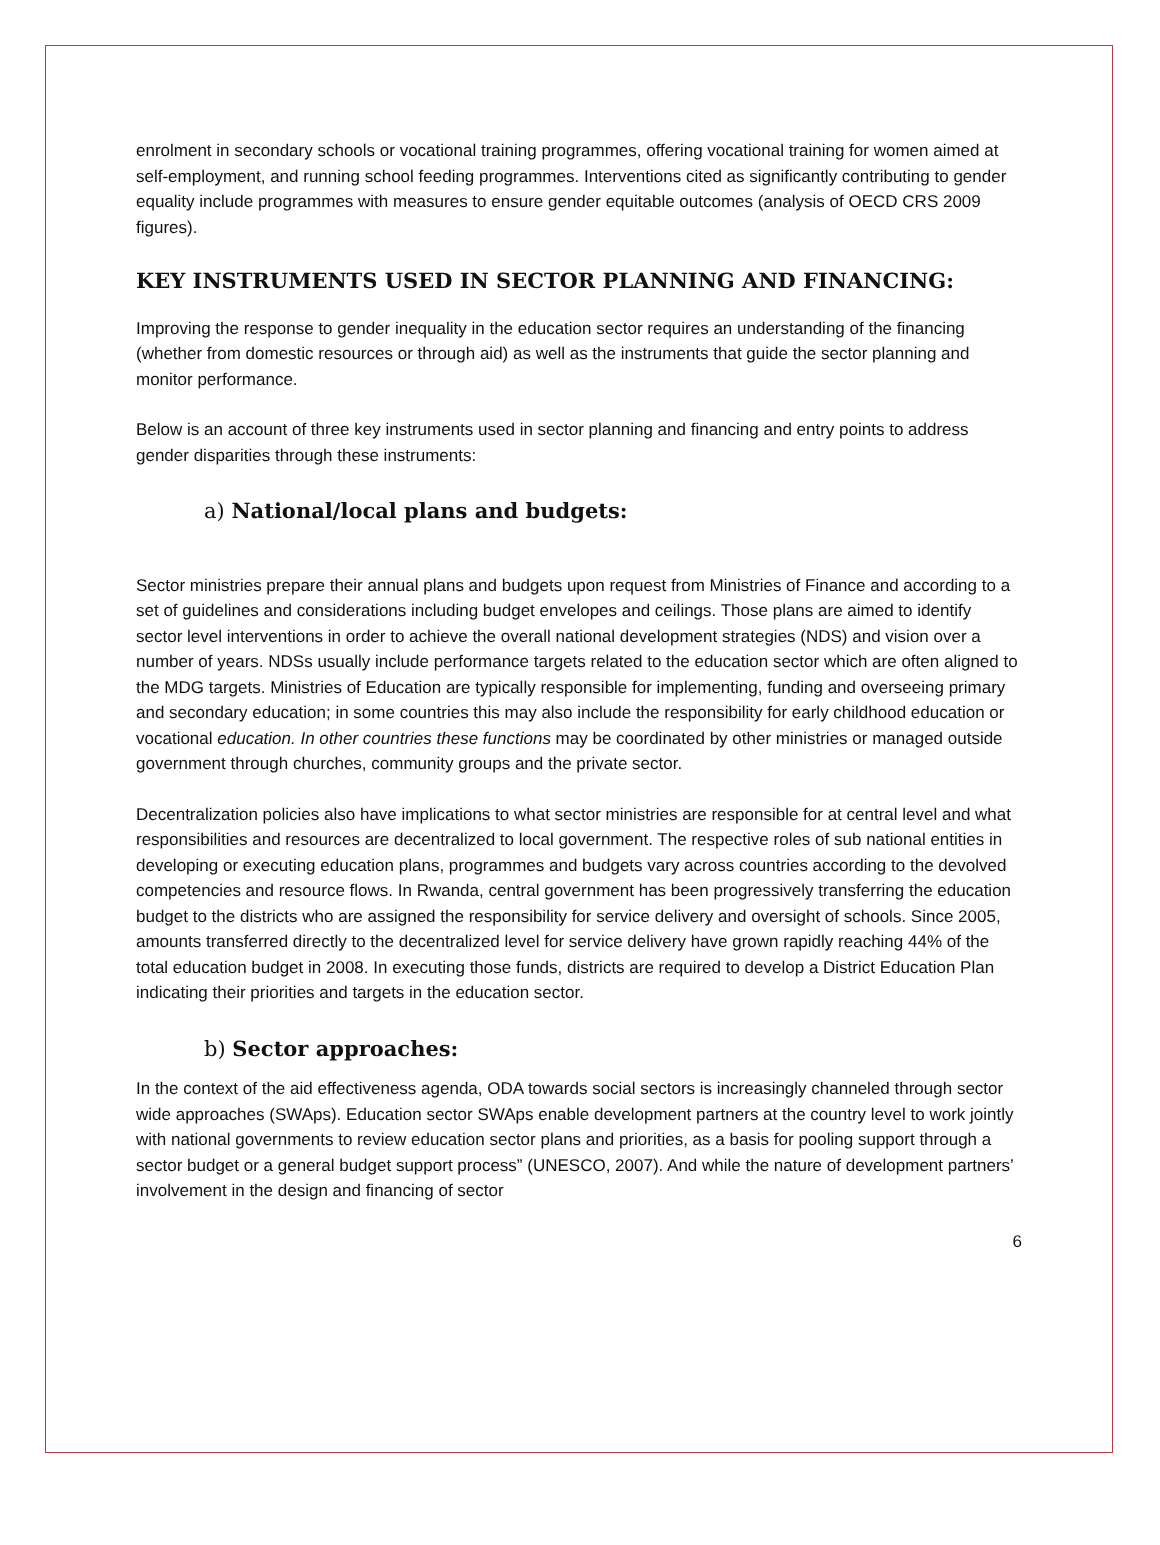enrolment in secondary schools or vocational training programmes, offering vocational training for women aimed at self-employment, and running school feeding programmes. Interventions cited as significantly contributing to gender equality include programmes with measures to ensure gender equitable outcomes (analysis of OECD CRS 2009 figures).
KEY INSTRUMENTS USED IN SECTOR PLANNING AND FINANCING:
Improving the response to gender inequality in the education sector requires an understanding of the financing (whether from domestic resources or through aid) as well as the instruments that guide the sector planning and monitor performance.
Below is an account of three key instruments used in sector planning and financing and entry points to address gender disparities through these instruments:
a) National/local plans and budgets:
Sector ministries prepare their annual plans and budgets upon request from Ministries of Finance and according to a set of guidelines and considerations including budget envelopes and ceilings. Those plans are aimed to identify sector level interventions in order to achieve the overall national development strategies (NDS) and vision over a number of years. NDSs usually include performance targets related to the education sector which are often aligned to the MDG targets. Ministries of Education are typically responsible for implementing, funding and overseeing primary and secondary education; in some countries this may also include the responsibility for early childhood education or vocational education. In other countries these functions may be coordinated by other ministries or managed outside government through churches, community groups and the private sector.
Decentralization policies also have implications to what sector ministries are responsible for at central level and what responsibilities and resources are decentralized to local government. The respective roles of sub national entities in developing or executing education plans, programmes and budgets vary across countries according to the devolved competencies and resource flows. In Rwanda, central government has been progressively transferring the education budget to the districts who are assigned the responsibility for service delivery and oversight of schools. Since 2005, amounts transferred directly to the decentralized level for service delivery have grown rapidly reaching 44% of the total education budget in 2008. In executing those funds, districts are required to develop a District Education Plan indicating their priorities and targets in the education sector.
b) Sector approaches:
In the context of the aid effectiveness agenda, ODA towards social sectors is increasingly channeled through sector wide approaches (SWAps). Education sector SWAps enable development partners at the country level to work jointly with national governments to review education sector plans and priorities, as a basis for pooling support through a sector budget or a general budget support process” (UNESCO, 2007). And while the nature of development partners’ involvement in the design and financing of sector
6